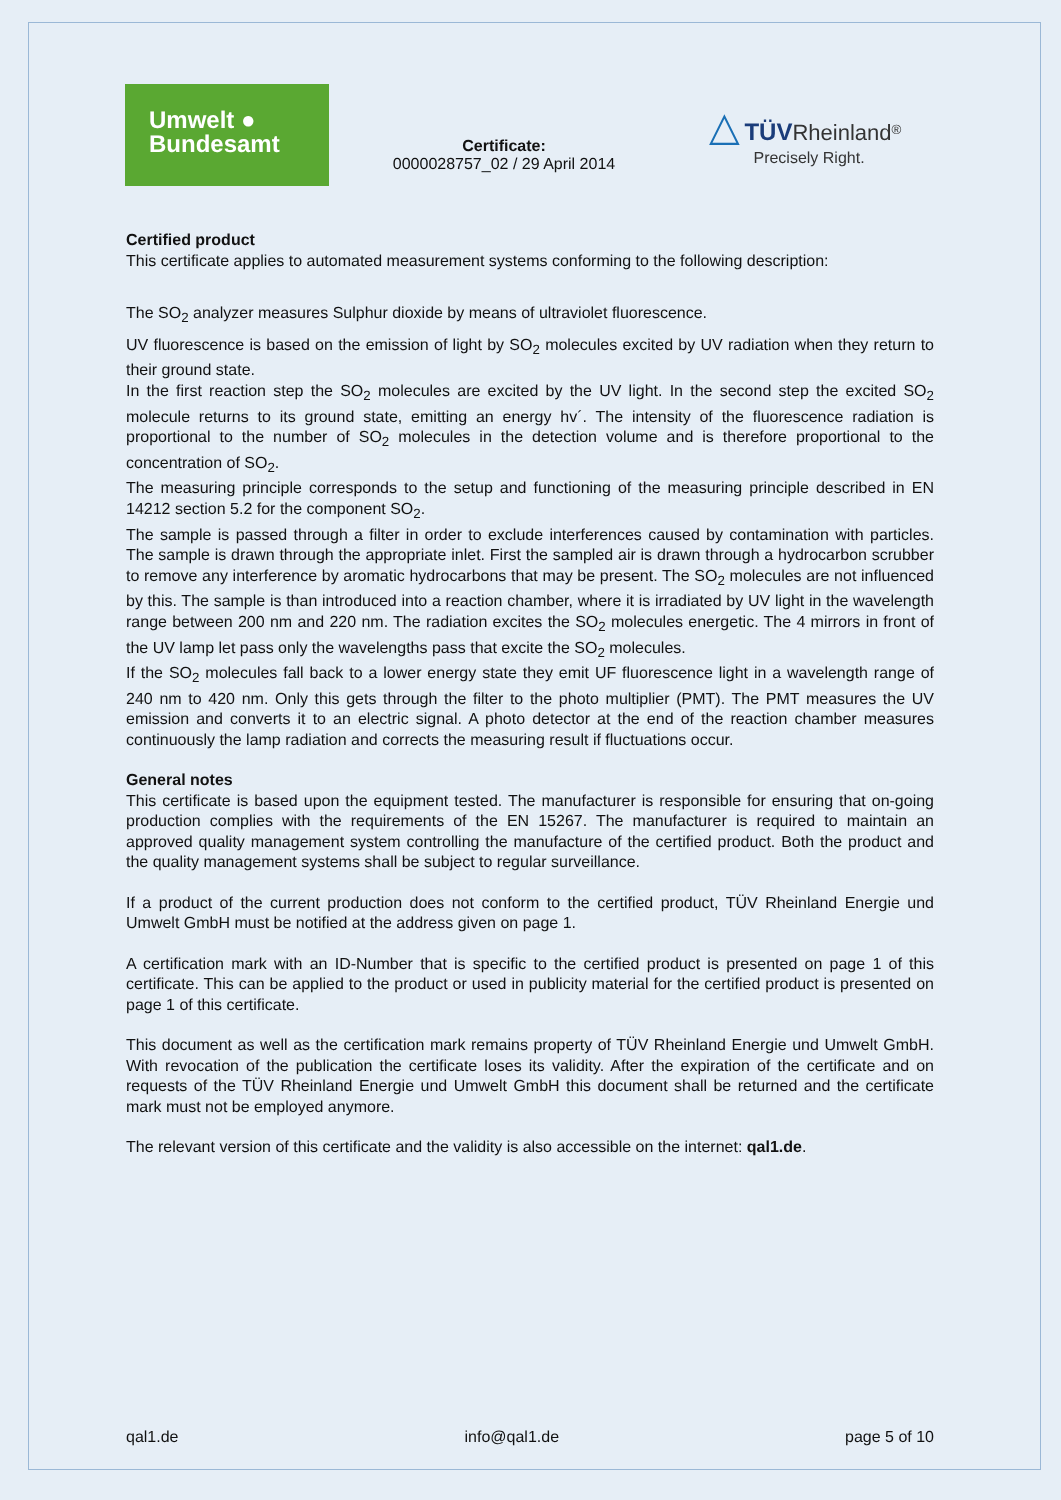Umwelt ●
Bundesamt
Certificate:
0000028757_02 / 29 April 2014
△ TÜV Rheinland<sup>®</sup>
Precisely Right.
Certified product
This certificate applies to automated measurement systems conforming to the following description:
The SO<sub>2</sub> analyzer measures Sulphur dioxide by means of ultraviolet fluorescence.
UV fluorescence is based on the emission of light by SO<sub>2</sub> molecules excited by UV radiation when they return to their ground state.
In the first reaction step the SO<sub>2</sub> molecules are excited by the UV light. In the second step the excited SO<sub>2</sub> molecule returns to its ground state, emitting an energy hv´. The intensity of the fluorescence radiation is proportional to the number of SO<sub>2</sub> molecules in the detection volume and is therefore proportional to the concentration of SO<sub>2</sub>.
The measuring principle corresponds to the setup and functioning of the measuring principle described in EN 14212 section 5.2 for the component SO<sub>2</sub>.
The sample is passed through a filter in order to exclude interferences caused by contamination with particles. The sample is drawn through the appropriate inlet. First the sampled air is drawn through a hydrocarbon scrubber to remove any interference by aromatic hydrocarbons that may be present. The SO<sub>2</sub> molecules are not influenced by this. The sample is than introduced into a reaction chamber, where it is irradiated by UV light in the wavelength range between 200 nm and 220 nm. The radiation excites the SO<sub>2</sub> molecules energetic. The 4 mirrors in front of the UV lamp let pass only the wavelengths pass that excite the SO<sub>2</sub> molecules.
If the SO<sub>2</sub> molecules fall back to a lower energy state they emit UF fluorescence light in a wavelength range of 240 nm to 420 nm. Only this gets through the filter to the photo multiplier (PMT). The PMT measures the UV emission and converts it to an electric signal. A photo detector at the end of the reaction chamber measures continuously the lamp radiation and corrects the measuring result if fluctuations occur.
General notes
This certificate is based upon the equipment tested. The manufacturer is responsible for ensuring that on-going production complies with the requirements of the EN 15267. The manufacturer is required to maintain an approved quality management system controlling the manufacture of the certified product. Both the product and the quality management systems shall be subject to regular surveillance.
If a product of the current production does not conform to the certified product, TÜV Rheinland Energie und Umwelt GmbH must be notified at the address given on page 1.
A certification mark with an ID-Number that is specific to the certified product is presented on page 1 of this certificate. This can be applied to the product or used in publicity material for the certified product is presented on page 1 of this certificate.
This document as well as the certification mark remains property of TÜV Rheinland Energie und Umwelt GmbH. With revocation of the publication the certificate loses its validity. After the expiration of the certificate and on requests of the TÜV Rheinland Energie und Umwelt GmbH this document shall be returned and the certificate mark must not be employed anymore.
The relevant version of this certificate and the validity is also accessible on the internet: qal1.de.
qal1.de info@qal1.de page 5 of 10